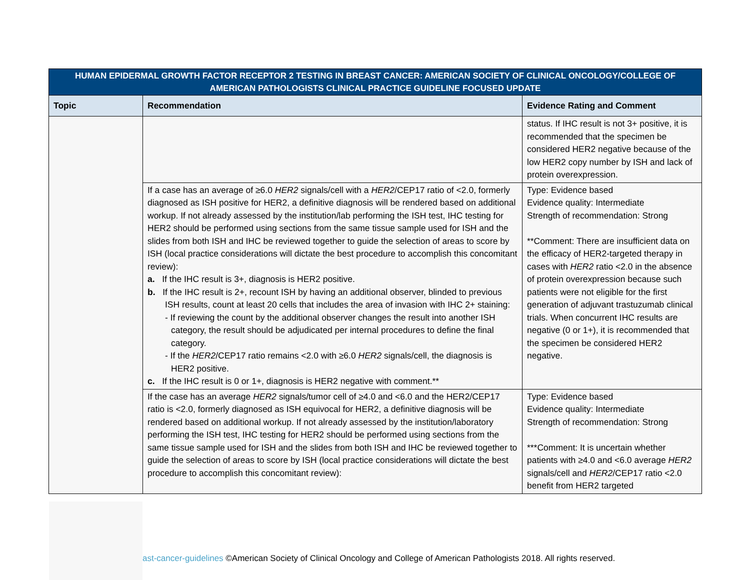| HUMAN EPIDERMAL GROWTH FACTOR RECEPTOR 2 TESTING IN BREAST CANCER: AMERICAN SOCIETY OF CLINICAL ONCOLOGY/COLLEGE OF AMERICAN PATHOLOGISTS CLINICAL PRACTICE GUIDELINE FOCUSED UPDATE | | |
| --- | --- | --- |
| Topic | Recommendation | Evidence Rating and Comment |
| | | status. If IHC result is not 3+ positive, it is recommended that the specimen be considered HER2 negative because of the low HER2 copy number by ISH and lack of protein overexpression. |
| | If a case has an average of ≥6.0 HER2 signals/cell with a HER2 /CEP17 ratio of <2.0, formerly diagnosed as ISH positive for HER2, a definitive diagnosis will be rendered based on additional workup. If not already assessed by the institution/lab performing the ISH test, IHC testing for HER2 should be performed using sections from the same tissue sample used for ISH and the slides from both ISH and IHC be reviewed together to guide the selection of areas to score by ISH (local practice considerations will dictate the best procedure to accomplish this concomitant review): a. If the IHC result is 3+, diagnosis is HER2 positive. b. If the IHC result is 2+, recount ISH by having an additional observer, blinded to previous ISH results, count at least 20 cells that includes the area of invasion with IHC 2+ staining: - If reviewing the count by the additional observer changes the result into another ISH category, the result should be adjudicated per internal procedures to define the final category. - If the HER2 /CEP17 ratio remains <2.0 with ≥6.0 HER2 signals/cell, the diagnosis is HER2 positive. c. If the IHC result is 0 or 1+, diagnosis is HER2 negative with comment.** | Type: Evidence based Evidence quality: Intermediate Strength of recommendation: Strong **Comment: There are insufficient data on the efficacy of HER2-targeted therapy in cases with HER2 ratio <2.0 in the absence of protein overexpression because such patients were not eligible for the first generation of adjuvant trastuzumab clinical trials. When concurrent IHC results are negative (0 or 1+), it is recommended that the specimen be considered HER2 negative. |
| | If the case has an average HER2 signals/tumor cell of ≥4.0 and <6.0 and the HER2/CEP17 ratio is <2.0, formerly diagnosed as ISH equivocal for HER2, a definitive diagnosis will be rendered based on additional workup. If not already assessed by the institution/laboratory performing the ISH test, IHC testing for HER2 should be performed using sections from the same tissue sample used for ISH and the slides from both ISH and IHC be reviewed together to guide the selection of areas to score by ISH (local practice considerations will dictate the best procedure to accomplish this concomitant review): | Type: Evidence based Evidence quality: Intermediate Strength of recommendation: Strong ***Comment: It is uncertain whether patients with ≥4.0 and <6.0 average HER2 signals/cell and HER2 /CEP17 ratio <2.0 benefit from HER2 targeted |
ast-cancer-guidelines ©American Society of Clinical Oncology and College of American Pathologists 2018. All rights reserved.